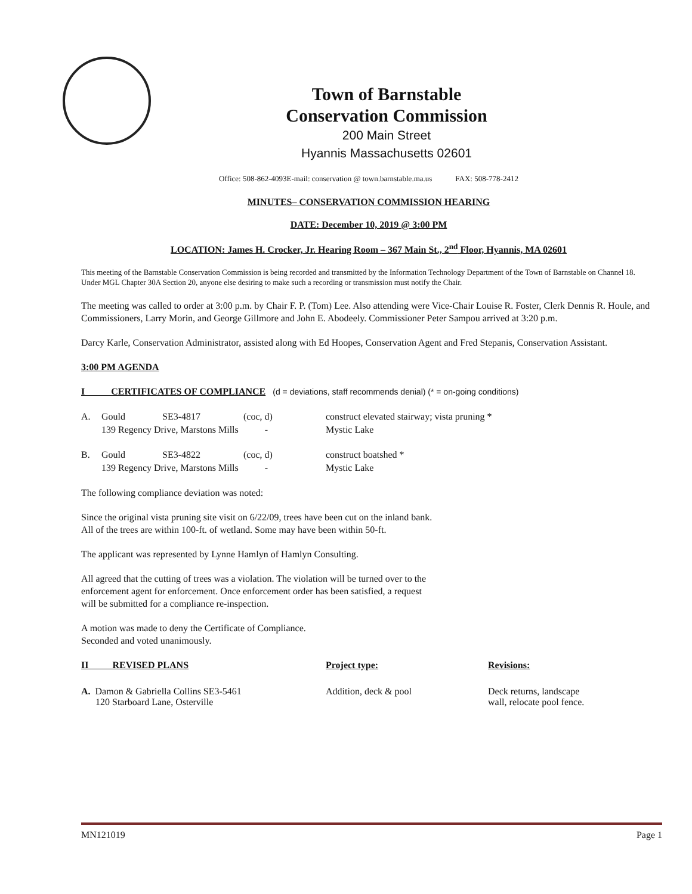Town of Barnstable
Conservation Commission
200 Main Street
Hyannis Massachusetts 02601
Office: 508-862-4093E-mail: conservation @ town.barnstable.ma.us FAX: 508-778-2412
MINUTES– CONSERVATION COMMISSION HEARING
DATE: December 10, 2019 @ 3:00 PM
LOCATION: James H. Crocker, Jr. Hearing Room – 367 Main St., 2<sup>nd</sup> Floor, Hyannis, MA 02601
This meeting of the Barnstable Conservation Commission is being recorded and transmitted by the Information Technology Department of the Town of Barnstable on Channel 18. Under MGL Chapter 30A Section 20, anyone else desiring to make such a recording or transmission must notify the Chair.
The meeting was called to order at 3:00 p.m. by Chair F. P. (Tom) Lee. Also attending were Vice-Chair Louise R. Foster, Clerk Dennis R. Houle, and Commissioners, Larry Morin, and George Gillmore and John E. Abodeely. Commissioner Peter Sampou arrived at 3:20 p.m.
Darcy Karle, Conservation Administrator, assisted along with Ed Hoopes, Conservation Agent and Fred Stepanis, Conservation Assistant.
3:00 PM AGENDA
I CERTIFICATES OF COMPLIANCE (d = deviations, staff recommends denial) (* = on-going conditions)
| A. | Gould | SE3-4817 | (coc, d) | construct elevated stairway; vista pruning * |
| | 139 Regency Drive, Marstons Mills - | | | Mystic Lake |
| B. | Gould | SE3-4822 | (coc, d) | construct boatshed * |
| | 139 Regency Drive, Marstons Mills - | | | Mystic Lake |
The following compliance deviation was noted:
Since the original vista pruning site visit on 6/22/09, trees have been cut on the inland bank.
All of the trees are within 100-ft. of wetland. Some may have been within 50-ft.
The applicant was represented by Lynne Hamlyn of Hamlyn Consulting.
All agreed that the cutting of trees was a violation. The violation will be turned over to the
enforcement agent for enforcement. Once enforcement order has been satisfied, a request
will be submitted for a compliance re-inspection.
A motion was made to deny the Certificate of Compliance.
Seconded and voted unanimously.
| II REVISED PLANS | Project type: | Revisions: |
| A. Damon & Gabriella Collins SE3-5461 120 Starboard Lane, Osterville | Addition, deck & pool | Deck returns, landscape wall, relocate pool fence. |
MN121019 Page 1